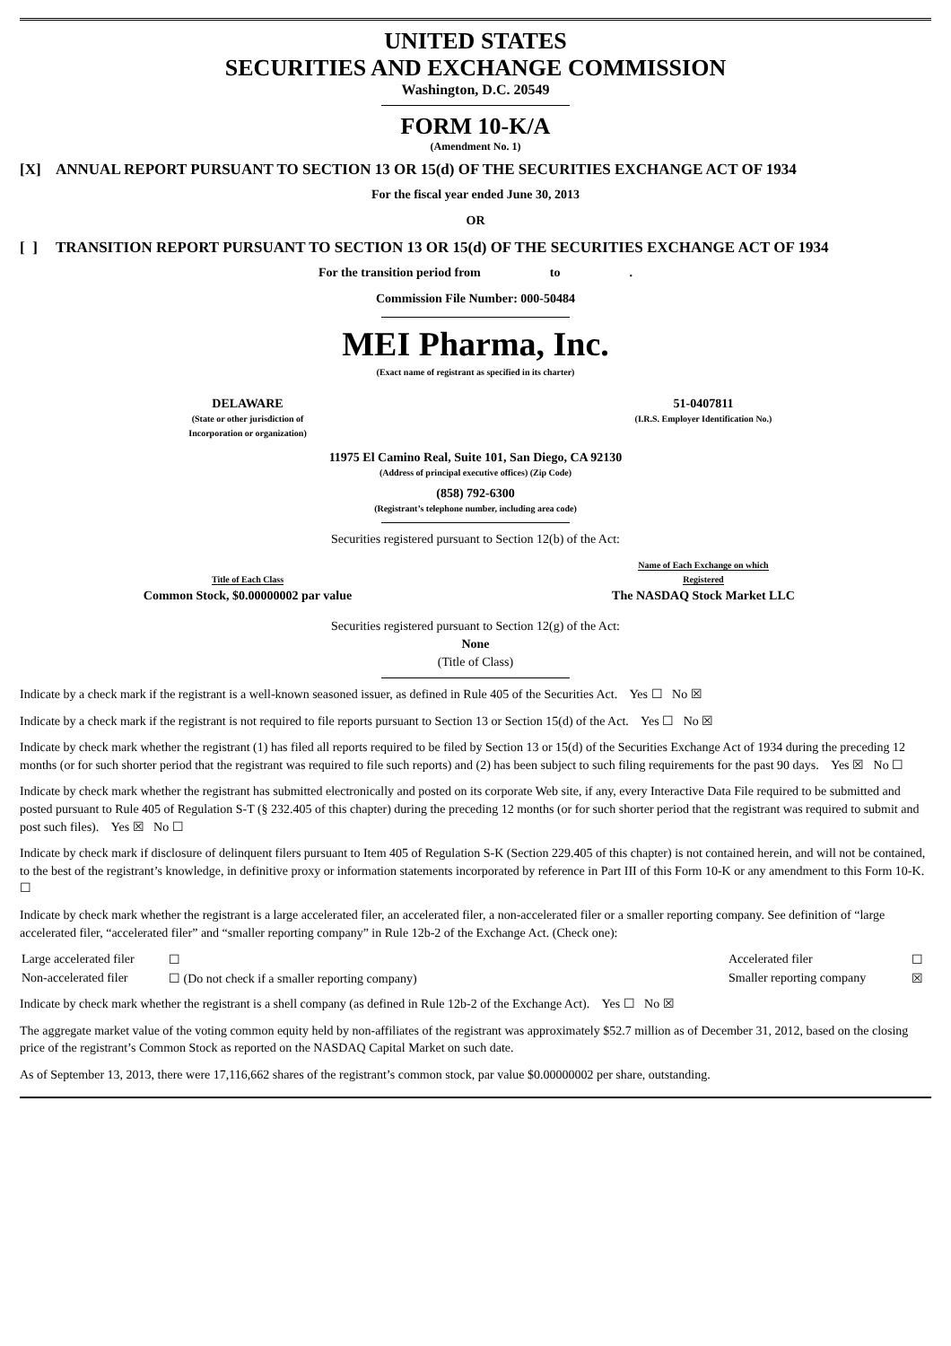UNITED STATES
SECURITIES AND EXCHANGE COMMISSION
Washington, D.C. 20549
FORM 10-K/A
(Amendment No. 1)
[X] ANNUAL REPORT PURSUANT TO SECTION 13 OR 15(d) OF THE SECURITIES EXCHANGE ACT OF 1934
For the fiscal year ended June 30, 2013
OR
[ ] TRANSITION REPORT PURSUANT TO SECTION 13 OR 15(d) OF THE SECURITIES EXCHANGE ACT OF 1934
For the transition period from to .
Commission File Number: 000-50484
MEI Pharma, Inc.
(Exact name of registrant as specified in its charter)
| DELAWARE (State or other jurisdiction of Incorporation or organization) | 51-0407811 (I.R.S. Employer Identification No.) |
11975 El Camino Real, Suite 101, San Diego, CA 92130
(Address of principal executive offices) (Zip Code)
(858) 792-6300
(Registrant’s telephone number, including area code)
Securities registered pursuant to Section 12(b) of the Act:
| Title of Each Class | Name of Each Exchange on which Registered |
| --- | --- |
| Common Stock, $0.00000002 par value | The NASDAQ Stock Market LLC |
Securities registered pursuant to Section 12(g) of the Act:
None
(Title of Class)
Indicate by a check mark if the registrant is a well-known seasoned issuer, as defined in Rule 405 of the Securities Act. Yes ☐ No ☒
Indicate by a check mark if the registrant is not required to file reports pursuant to Section 13 or Section 15(d) of the Act. Yes ☐ No ☒
Indicate by check mark whether the registrant (1) has filed all reports required to be filed by Section 13 or 15(d) of the Securities Exchange Act of 1934 during the preceding 12 months (or for such shorter period that the registrant was required to file such reports) and (2) has been subject to such filing requirements for the past 90 days. Yes ☒ No ☐
Indicate by check mark whether the registrant has submitted electronically and posted on its corporate Web site, if any, every Interactive Data File required to be submitted and posted pursuant to Rule 405 of Regulation S-T (§ 232.405 of this chapter) during the preceding 12 months (or for such shorter period that the registrant was required to submit and post such files). Yes ☒ No ☐
Indicate by check mark if disclosure of delinquent filers pursuant to Item 405 of Regulation S-K (Section 229.405 of this chapter) is not contained herein, and will not be contained, to the best of the registrant’s knowledge, in definitive proxy or information statements incorporated by reference in Part III of this Form 10-K or any amendment to this Form 10-K. ☐
Indicate by check mark whether the registrant is a large accelerated filer, an accelerated filer, a non-accelerated filer or a smaller reporting company. See definition of “large accelerated filer, “accelerated filer” and “smaller reporting company” in Rule 12b-2 of the Exchange Act. (Check one):
| Large accelerated filer | ☐ | Accelerated filer | ☐ |
| Non-accelerated filer | ☐ (Do not check if a smaller reporting company) | Smaller reporting company | ☒ |
Indicate by check mark whether the registrant is a shell company (as defined in Rule 12b-2 of the Exchange Act). Yes ☐ No ☒
The aggregate market value of the voting common equity held by non-affiliates of the registrant was approximately $52.7 million as of December 31, 2012, based on the closing price of the registrant’s Common Stock as reported on the NASDAQ Capital Market on such date.
As of September 13, 2013, there were 17,116,662 shares of the registrant’s common stock, par value $0.00000002 per share, outstanding.